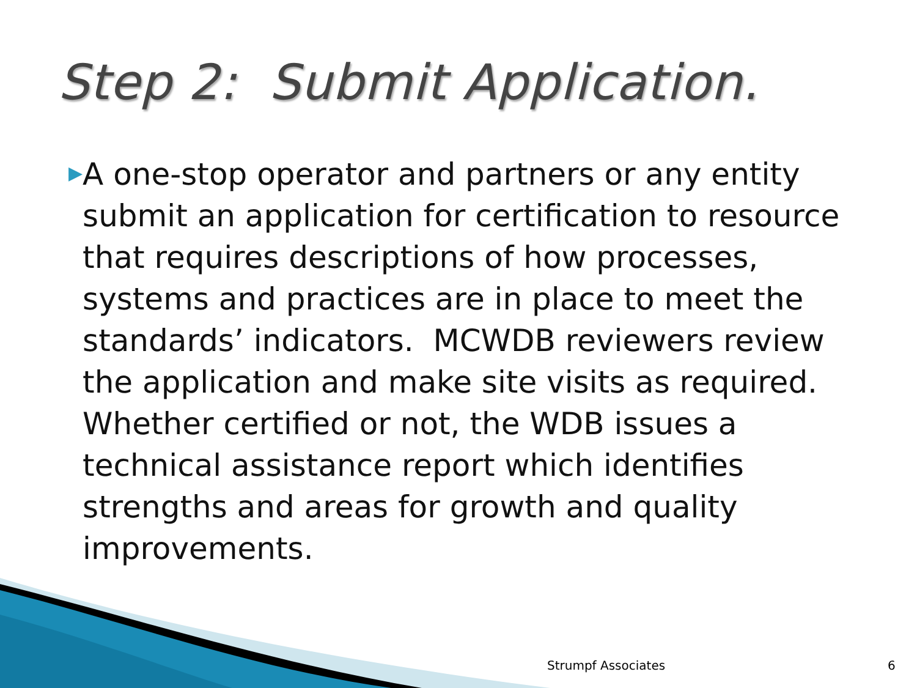Step 2: Submit Application.
▶
A one-stop operator and partners or any entity submit an application for certification to resource that requires descriptions of how processes, systems and practices are in place to meet the standards’ indicators. MCWDB reviewers review the application and make site visits as required. Whether certified or not, the WDB issues a technical assistance report which identifies strengths and areas for growth and quality improvements.
Strumpf Associates 6